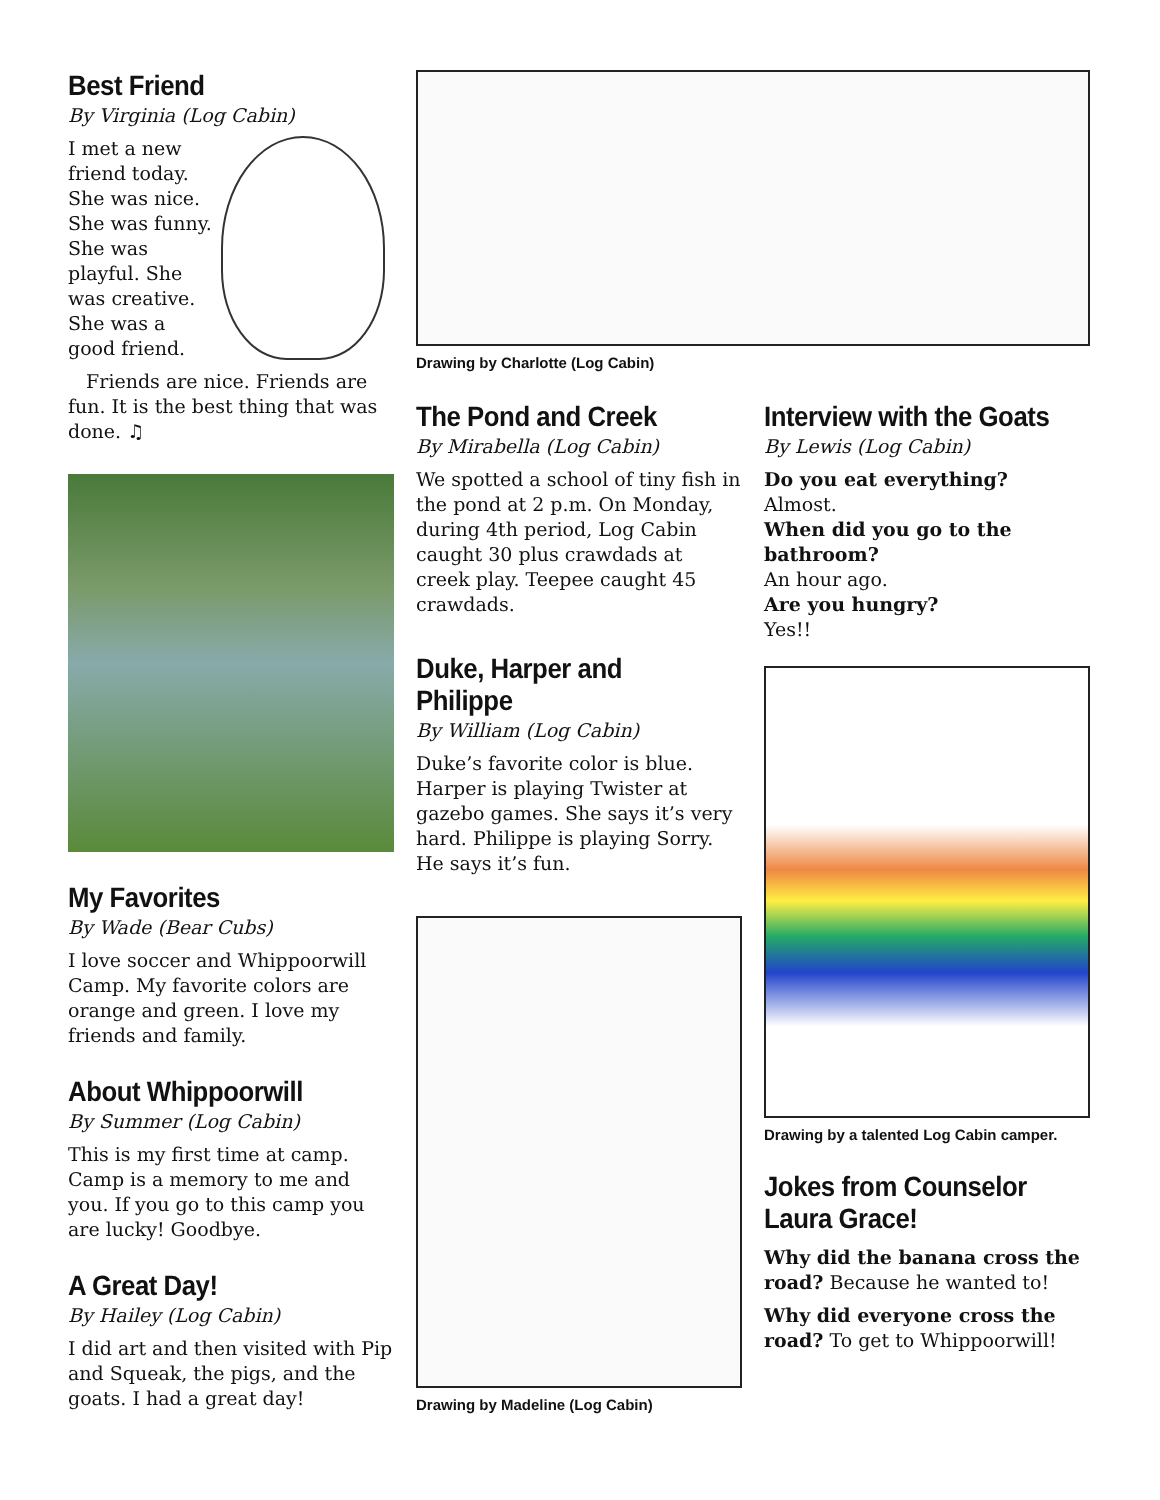Best Friend
By Virginia (Log Cabin)
I met a new friend today. She was nice. She was funny. She was playful. She was creative. She was a good friend.
Friends are nice. Friends are fun. It is the best thing that was done. ♫
My Favorites
By Wade (Bear Cubs)
I love soccer and Whippoorwill Camp. My favorite colors are orange and green. I love my friends and family.
About Whippoorwill
By Summer (Log Cabin)
This is my first time at camp. Camp is a memory to me and you. If you go to this camp you are lucky! Goodbye.
A Great Day!
By Hailey (Log Cabin)
I did art and then visited with Pip and Squeak, the pigs, and the goats. I had a great day!
Drawing by Charlotte (Log Cabin)
The Pond and Creek
By Mirabella (Log Cabin)
We spotted a school of tiny fish in the pond at 2 p.m. On Monday, during 4th period, Log Cabin caught 30 plus crawdads at creek play. Teepee caught 45 crawdads.
Duke, Harper and Philippe
By William (Log Cabin)
Duke’s favorite color is blue. Harper is playing Twister at gazebo games. She says it’s very hard. Philippe is playing Sorry. He says it’s fun.
Drawing by Madeline (Log Cabin)
Interview with the Goats
By Lewis (Log Cabin)
Do you eat everything?
Almost.
When did you go to the bathroom?
An hour ago.
Are you hungry?
Yes!!
Drawing by a talented Log Cabin camper.
Jokes from Counselor Laura Grace!
Why did the banana cross the road? Because he wanted to!
Why did everyone cross the road? To get to Whippoorwill!